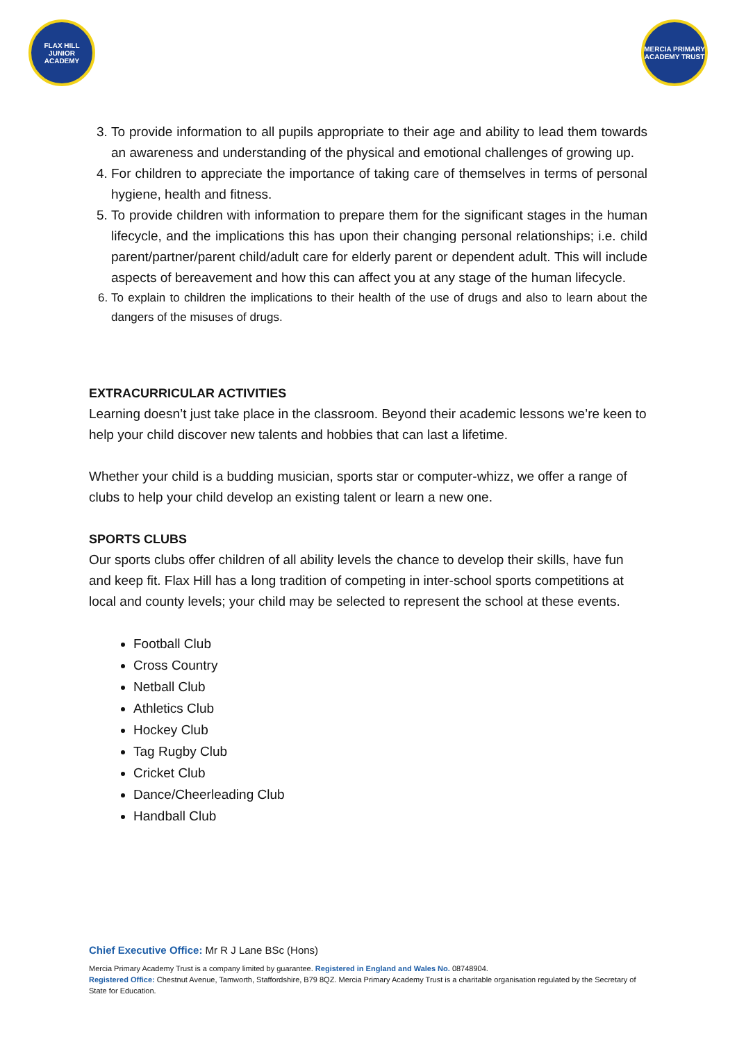FLAX HILL
JUNIOR ACADEMY
MERCIA PRIMARY
ACADEMY TRUST
3. To provide information to all pupils appropriate to their age and ability to lead them towards an awareness and understanding of the physical and emotional challenges of growing up.
4. For children to appreciate the importance of taking care of themselves in terms of personal hygiene, health and fitness.
5. To provide children with information to prepare them for the significant stages in the human lifecycle, and the implications this has upon their changing personal relationships; i.e. child parent/partner/parent child/adult care for elderly parent or dependent adult. This will include aspects of bereavement and how this can affect you at any stage of the human lifecycle.
6. To explain to children the implications to their health of the use of drugs and also to learn about the dangers of the misuses of drugs.
EXTRACURRICULAR ACTIVITIES
Learning doesn’t just take place in the classroom. Beyond their academic lessons we’re keen to help your child discover new talents and hobbies that can last a lifetime.
Whether your child is a budding musician, sports star or computer-whizz, we offer a range of clubs to help your child develop an existing talent or learn a new one.
SPORTS CLUBS
Our sports clubs offer children of all ability levels the chance to develop their skills, have fun and keep fit. Flax Hill has a long tradition of competing in inter-school sports competitions at local and county levels; your child may be selected to represent the school at these events.
Football Club
Cross Country
Netball Club
Athletics Club
Hockey Club
Tag Rugby Club
Cricket Club
Dance/Cheerleading Club
Handball Club
Chief Executive Office: Mr R J Lane BSc (Hons)
Mercia Primary Academy Trust is a company limited by guarantee. Registered in England and Wales No. 08748904.
Registered Office: Chestnut Avenue, Tamworth, Staffordshire, B79 8QZ. Mercia Primary Academy Trust is a charitable organisation regulated by the Secretary of State for Education.